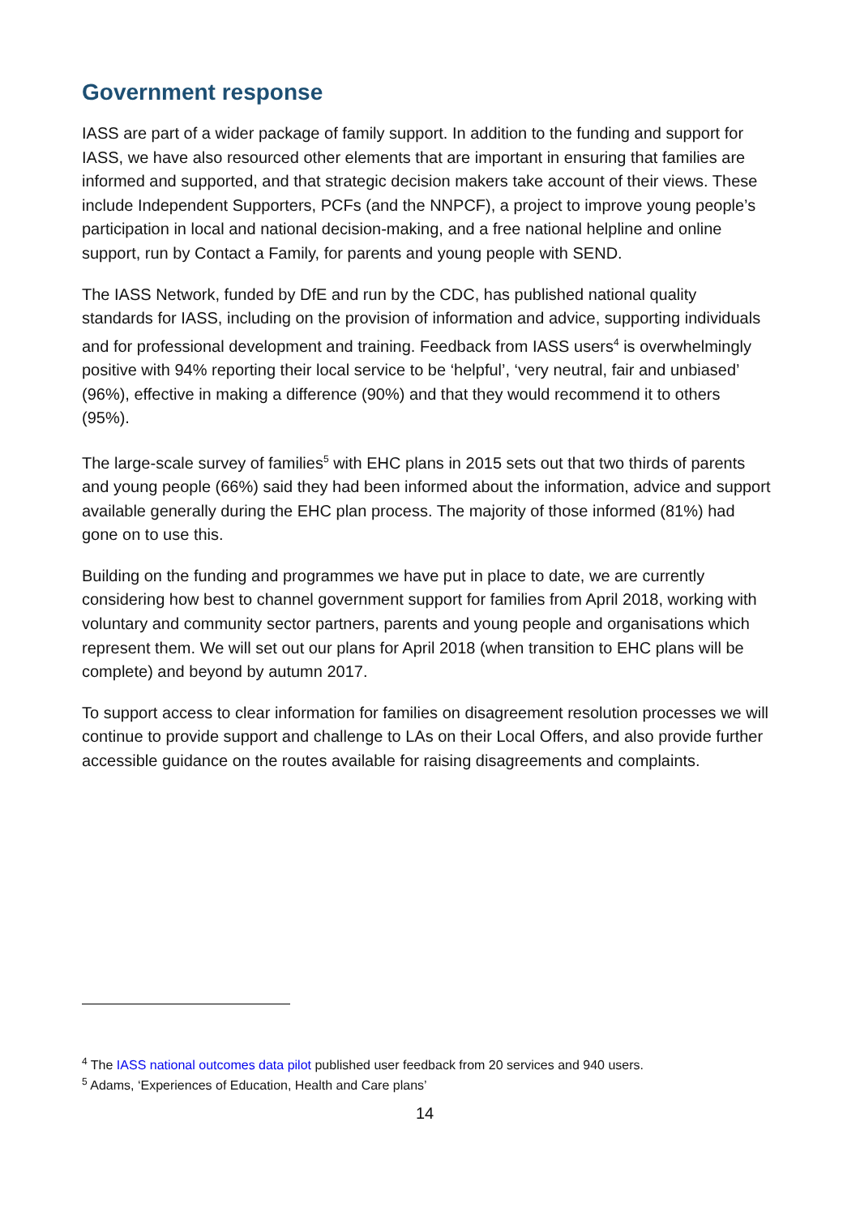Government response
IASS are part of a wider package of family support. In addition to the funding and support for IASS, we have also resourced other elements that are important in ensuring that families are informed and supported, and that strategic decision makers take account of their views. These include Independent Supporters, PCFs (and the NNPCF), a project to improve young people’s participation in local and national decision-making, and a free national helpline and online support, run by Contact a Family, for parents and young people with SEND.
The IASS Network, funded by DfE and run by the CDC, has published national quality standards for IASS, including on the provision of information and advice, supporting individuals and for professional development and training. Feedback from IASS users<sup>4</sup> is overwhelmingly positive with 94% reporting their local service to be ‘helpful’, ‘very neutral, fair and unbiased’ (96%), effective in making a difference (90%) and that they would recommend it to others (95%).
The large-scale survey of families<sup>5</sup> with EHC plans in 2015 sets out that two thirds of parents and young people (66%) said they had been informed about the information, advice and support available generally during the EHC plan process. The majority of those informed (81%) had gone on to use this.
Building on the funding and programmes we have put in place to date, we are currently considering how best to channel government support for families from April 2018, working with voluntary and community sector partners, parents and young people and organisations which represent them. We will set out our plans for April 2018 (when transition to EHC plans will be complete) and beyond by autumn 2017.
To support access to clear information for families on disagreement resolution processes we will continue to provide support and challenge to LAs on their Local Offers, and also provide further accessible guidance on the routes available for raising disagreements and complaints.
<sup>4</sup> The IASS national outcomes data pilot published user feedback from 20 services and 940 users.
<sup>5</sup> Adams, ‘Experiences of Education, Health and Care plans’
14